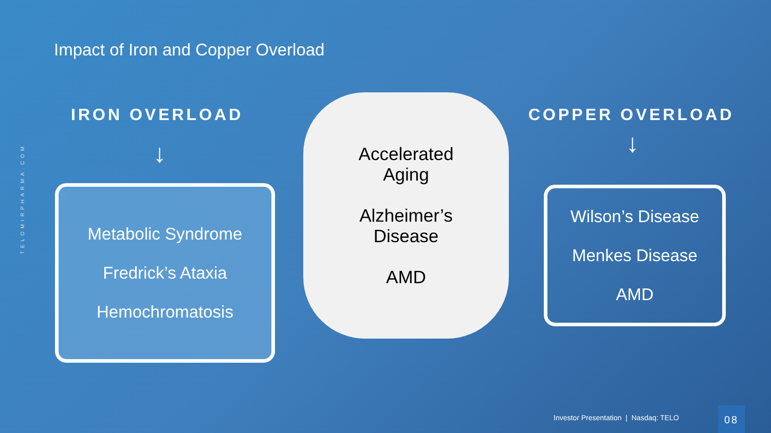TELOMIRPHARMA.COM
Impact of Iron and Copper Overload
IRON OVERLOAD COPPER OVERLOAD
↓ ↓
Metabolic Syndrome
Fredrick’s Ataxia
Hemochromatosis
Accelerated
Aging
Alzheimer’s
Disease
AMD
Wilson’s Disease
Menkes Disease
AMD
Investor Presentation | Nasdaq: TELO
08